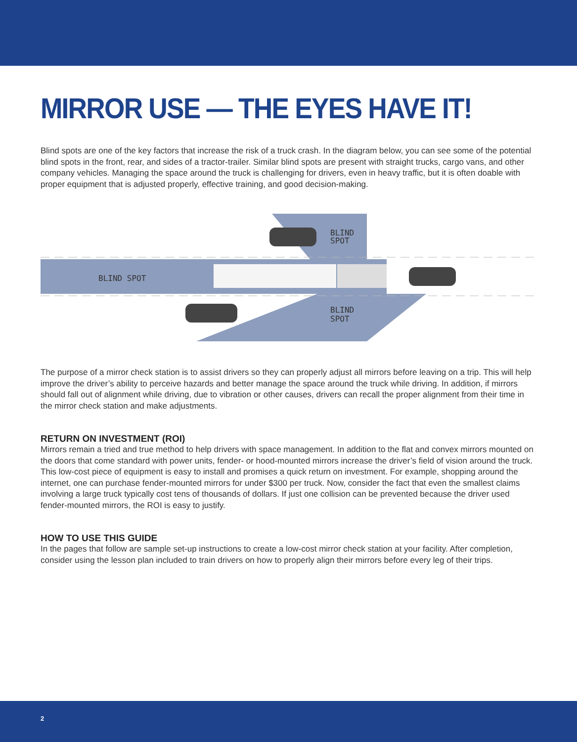MIRROR USE — THE EYES HAVE IT!
Blind spots are one of the key factors that increase the risk of a truck crash. In the diagram below, you can see some of the potential blind spots in the front, rear, and sides of a tractor-trailer. Similar blind spots are present with straight trucks, cargo vans, and other company vehicles. Managing the space around the truck is challenging for drivers, even in heavy traffic, but it is often doable with proper equipment that is adjusted properly, effective training, and good decision-making.
BLIND SPOT
BLIND
SPOT
BLIND
SPOT
The purpose of a mirror check station is to assist drivers so they can properly adjust all mirrors before leaving on a trip. This will help improve the driver’s ability to perceive hazards and better manage the space around the truck while driving. In addition, if mirrors should fall out of alignment while driving, due to vibration or other causes, drivers can recall the proper alignment from their time in the mirror check station and make adjustments.
RETURN ON INVESTMENT (ROI)
Mirrors remain a tried and true method to help drivers with space management. In addition to the flat and convex mirrors mounted on the doors that come standard with power units, fender- or hood-mounted mirrors increase the driver’s field of vision around the truck. This low-cost piece of equipment is easy to install and promises a quick return on investment. For example, shopping around the internet, one can purchase fender-mounted mirrors for under $300 per truck. Now, consider the fact that even the smallest claims involving a large truck typically cost tens of thousands of dollars. If just one collision can be prevented because the driver used fender-mounted mirrors, the ROI is easy to justify.
HOW TO USE THIS GUIDE
In the pages that follow are sample set-up instructions to create a low-cost mirror check station at your facility. After completion, consider using the lesson plan included to train drivers on how to properly align their mirrors before every leg of their trips.
2